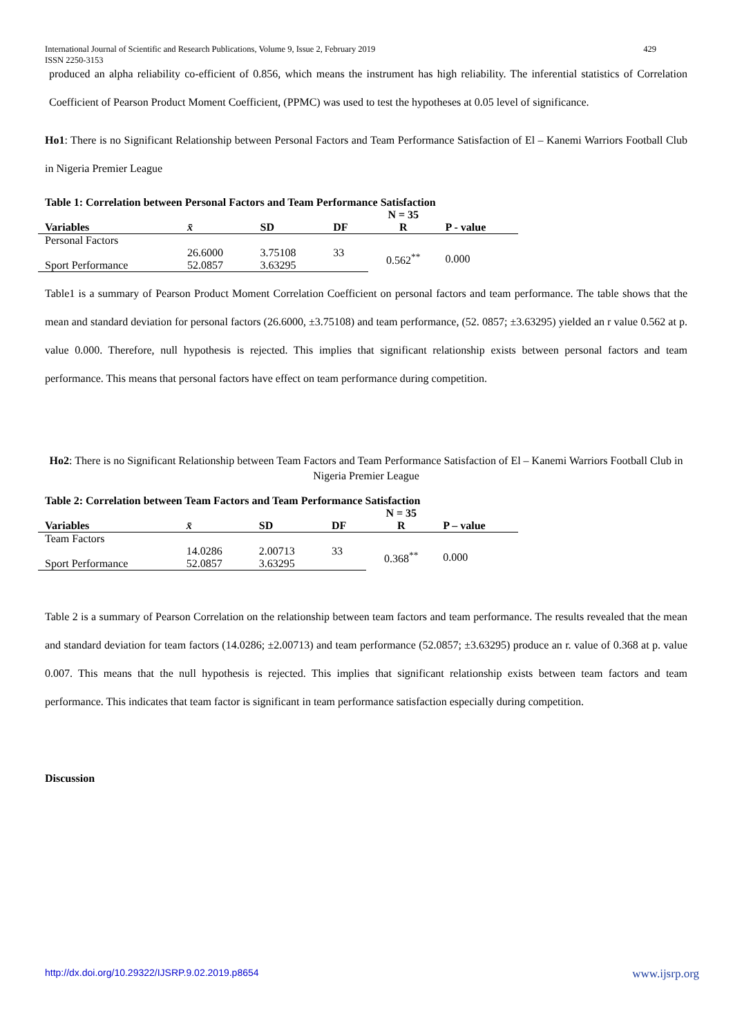429 International Journal of Scientific and Research Publications, Volume 9, Issue 2, February 2019
ISSN 2250-3153
produced an alpha reliability co-efficient of 0.856, which means the instrument has high reliability. The inferential statistics of Correlation Coefficient of Pearson Product Moment Coefficient, (PPMC) was used to test the hypotheses at 0.05 level of significance.
Ho1: There is no Significant Relationship between Personal Factors and Team Performance Satisfaction of El – Kanemi Warriors Football Club in Nigeria Premier League
Table 1: Correlation between Personal Factors and Team Performance Satisfaction
| | | | | N = 35 | |
| Variables | x̄ | SD | DF | R | P - value |
| Personal Factors | | | | | |
| | 26.6000 | 3.75108 | 33 | 0.562<sup>**</sup> | 0.000 |
| Sport Performance | 52.0857 | 3.63295 | | | |
Table1 is a summary of Pearson Product Moment Correlation Coefficient on personal factors and team performance. The table shows that the mean and standard deviation for personal factors (26.6000, ±3.75108) and team performance, (52. 0857; ±3.63295) yielded an r value 0.562 at p. value 0.000. Therefore, null hypothesis is rejected. This implies that significant relationship exists between personal factors and team performance. This means that personal factors have effect on team performance during competition.
Ho2: There is no Significant Relationship between Team Factors and Team Performance Satisfaction of El – Kanemi Warriors Football Club in Nigeria Premier League
Table 2: Correlation between Team Factors and Team Performance Satisfaction
| | | | | N = 35 | |
| Variables | x̄ | SD | DF | R | P – value |
| Team Factors | | | | | |
| | 14.0286 | 2.00713 | 33 | 0.368<sup>**</sup> | 0.000 |
| Sport Performance | 52.0857 | 3.63295 | | | |
Table 2 is a summary of Pearson Correlation on the relationship between team factors and team performance. The results revealed that the mean and standard deviation for team factors (14.0286; ±2.00713) and team performance (52.0857; ±3.63295) produce an r. value of 0.368 at p. value 0.007. This means that the null hypothesis is rejected. This implies that significant relationship exists between team factors and team performance. This indicates that team factor is significant in team performance satisfaction especially during competition.
Discussion
www.ijsrp.org http://dx.doi.org/10.29322/IJSRP.9.02.2019.p8654